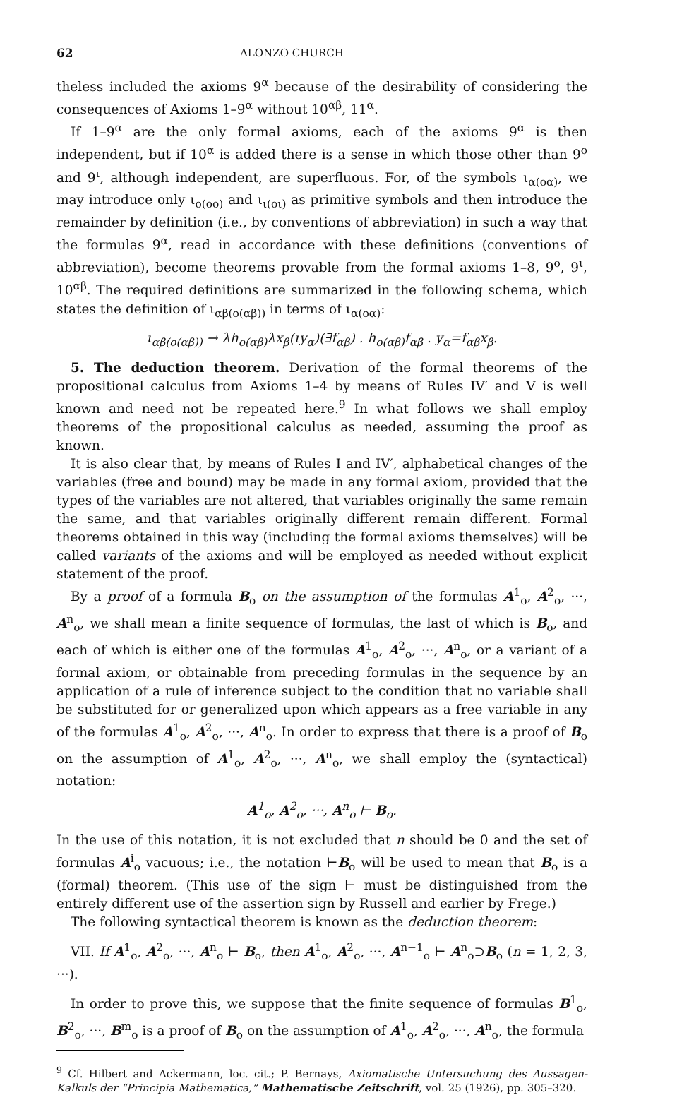62 ALONZO CHURCH
theless included the axioms 9<sup>α</sup> because of the desirability of considering the consequences of Axioms 1–9<sup>α</sup> without 10<sup>αβ</sup>, 11<sup>α</sup>.
If 1–9<sup>α</sup> are the only formal axioms, each of the axioms 9<sup>α</sup> is then independent, but if 10<sup>α</sup> is added there is a sense in which those other than 9<sup>ο</sup> and 9<sup>ι</sup>, although independent, are superfluous. For, of the symbols ι<sub>α(οα)</sub>, we may introduce only ι<sub>ο(οο)</sub> and ι<sub>ι(οι)</sub> as primitive symbols and then introduce the remainder by definition (i.e., by conventions of abbreviation) in such a way that the formulas 9<sup>α</sup>, read in accordance with these definitions (conventions of abbreviation), become theorems provable from the formal axioms 1–8, 9<sup>ο</sup>, 9<sup>ι</sup>, 10<sup>αβ</sup>. The required definitions are summarized in the following schema, which states the definition of ι<sub>αβ(ο(αβ))</sub> in terms of ι<sub>α(οα)</sub>:
ι<sub>αβ(ο(αβ))</sub> → λh<sub>ο(αβ)</sub>λx<sub>β</sub>(ιy<sub>α</sub>)(∃f<sub>αβ</sub>) . h<sub>ο(αβ)</sub>f<sub>αβ</sub> . y<sub>α</sub>=f<sub>αβ</sub>x<sub>β</sub>.
5. The deduction theorem. Derivation of the formal theorems of the propositional calculus from Axioms 1–4 by means of Rules IV′ and V is well known and need not be repeated here.<sup>9</sup> In what follows we shall employ theorems of the propositional calculus as needed, assuming the proof as known.
It is also clear that, by means of Rules I and IV′, alphabetical changes of the variables (free and bound) may be made in any formal axiom, provided that the types of the variables are not altered, that variables originally the same remain the same, and that variables originally different remain different. Formal theorems obtained in this way (including the formal axioms themselves) will be called variants of the axioms and will be employed as needed without explicit statement of the proof.
By a proof of a formula B<sub>ο</sub> on the assumption of the formulas A<sup>1</sup><sub>ο</sub>, A<sup>2</sup><sub>ο</sub>, ···, A<sup>n</sup><sub>ο</sub>, we shall mean a finite sequence of formulas, the last of which is B<sub>ο</sub>, and each of which is either one of the formulas A<sup>1</sup><sub>ο</sub>, A<sup>2</sup><sub>ο</sub>, ···, A<sup>n</sup><sub>ο</sub>, or a variant of a formal axiom, or obtainable from preceding formulas in the sequence by an application of a rule of inference subject to the condition that no variable shall be substituted for or generalized upon which appears as a free variable in any of the formulas A<sup>1</sup><sub>ο</sub>, A<sup>2</sup><sub>ο</sub>, ···, A<sup>n</sup><sub>ο</sub>. In order to express that there is a proof of B<sub>ο</sub> on the assumption of A<sup>1</sup><sub>ο</sub>, A<sup>2</sup><sub>ο</sub>, ···, A<sup>n</sup><sub>ο</sub>, we shall employ the (syntactical) notation:
A<sup>1</sup><sub>ο</sub>, A<sup>2</sup><sub>ο</sub>, ···, A<sup>n</sup><sub>ο</sub> ⊢ B<sub>ο</sub>.
In the use of this notation, it is not excluded that n should be 0 and the set of formulas A<sup>i</sup><sub>ο</sub> vacuous; i.e., the notation ⊢B<sub>ο</sub> will be used to mean that B<sub>ο</sub> is a (formal) theorem. (This use of the sign ⊢ must be distinguished from the entirely different use of the assertion sign by Russell and earlier by Frege.)
The following syntactical theorem is known as the deduction theorem:
VII. If A<sup>1</sup><sub>ο</sub>, A<sup>2</sup><sub>ο</sub>, ···, A<sup>n</sup><sub>ο</sub> ⊢ B<sub>ο</sub>, then A<sup>1</sup><sub>ο</sub>, A<sup>2</sup><sub>ο</sub>, ···, A<sup>n−1</sup><sub>ο</sub> ⊢ A<sup>n</sup><sub>ο</sub>⊃B<sub>ο</sub> (n = 1, 2, 3, ···).
In order to prove this, we suppose that the finite sequence of formulas B<sup>1</sup><sub>ο</sub>, B<sup>2</sup><sub>ο</sub>, ···, B<sup>m</sup><sub>ο</sub> is a proof of B<sub>ο</sub> on the assumption of A<sup>1</sup><sub>ο</sub>, A<sup>2</sup><sub>ο</sub>, ···, A<sup>n</sup><sub>ο</sub>, the formula
<sup>9</sup> Cf. Hilbert and Ackermann, loc. cit.; P. Bernays, Axiomatische Untersuchung des Aussagen-Kalkuls der “Principia Mathematica,” Mathematische Zeitschrift, vol. 25 (1926), pp. 305–320.